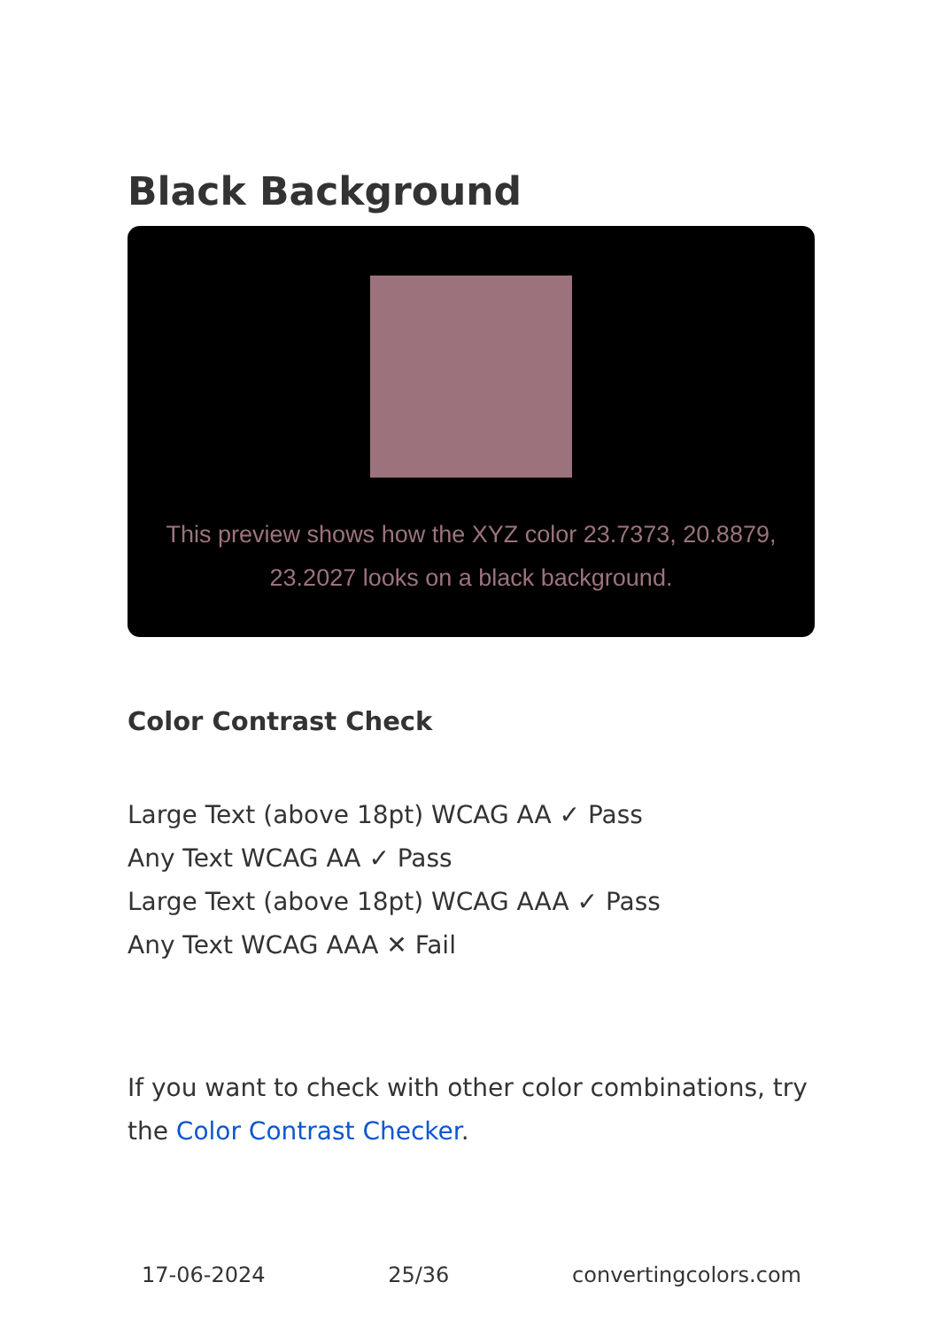Black Background
This preview shows how the XYZ color 23.7373, 20.8879, 23.2027 looks on a black background.
Color Contrast Check
Large Text (above 18pt) WCAG AA ✓ Pass
Any Text WCAG AA ✓ Pass
Large Text (above 18pt) WCAG AAA ✓ Pass
Any Text WCAG AAA ✕ Fail
If you want to check with other color combinations, try the Color Contrast Checker.
17-06-2024 25/36 convertingcolors.com